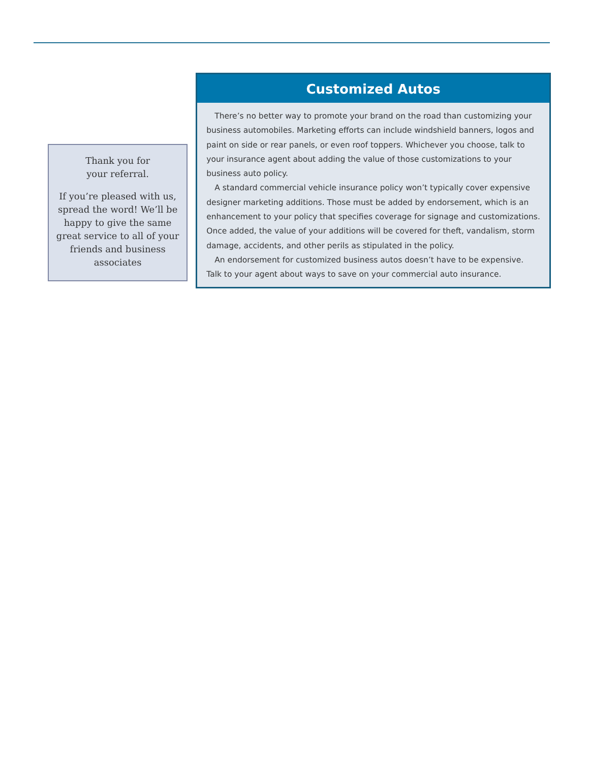Thank you for
your referral.
If you’re pleased with us, spread the word! We’ll be happy to give the same great service to all of your friends and business associates
Customized Autos
There’s no better way to promote your brand on the road than customizing your business automobiles. Marketing efforts can include windshield banners, logos and paint on side or rear panels, or even roof toppers. Whichever you choose, talk to your insurance agent about adding the value of those customizations to your business auto policy.
A standard commercial vehicle insurance policy won’t typically cover expensive designer marketing additions. Those must be added by endorsement, which is an enhancement to your policy that specifies coverage for signage and customizations. Once added, the value of your additions will be covered for theft, vandalism, storm damage, accidents, and other perils as stipulated in the policy.
An endorsement for customized business autos doesn’t have to be expensive. Talk to your agent about ways to save on your commercial auto insurance.